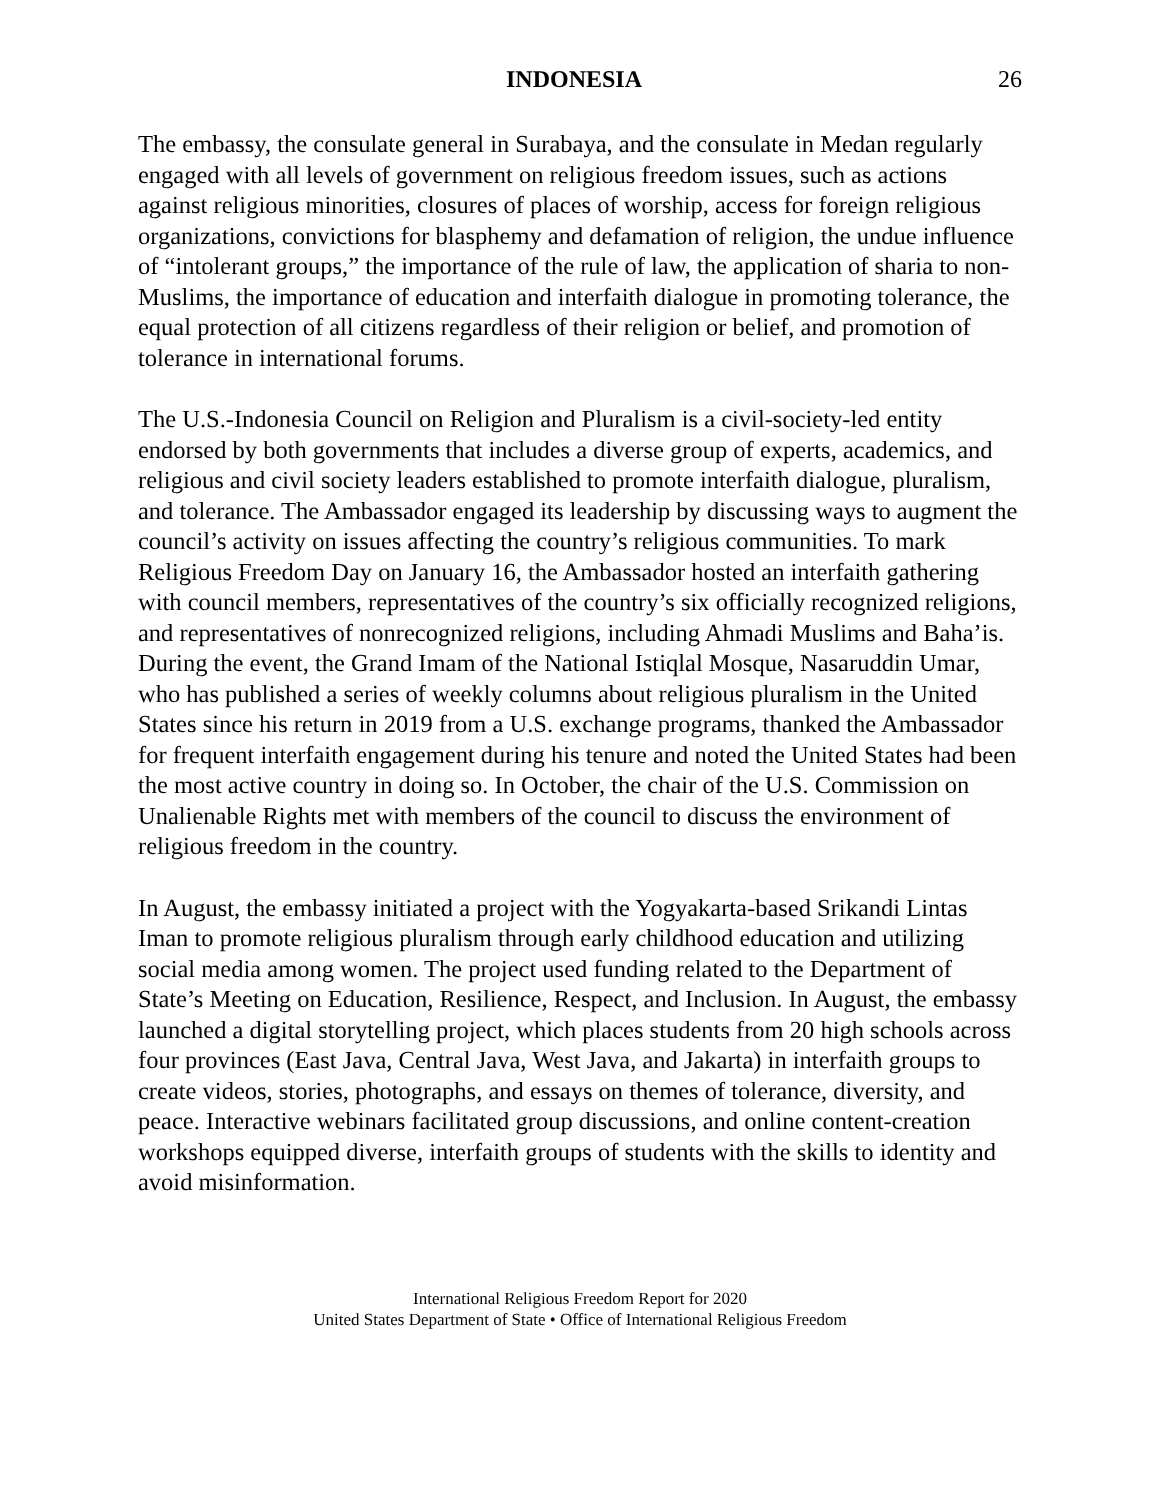INDONESIA 26
The embassy, the consulate general in Surabaya, and the consulate in Medan regularly engaged with all levels of government on religious freedom issues, such as actions against religious minorities, closures of places of worship, access for foreign religious organizations, convictions for blasphemy and defamation of religion, the undue influence of “intolerant groups,” the importance of the rule of law, the application of sharia to non-Muslims, the importance of education and interfaith dialogue in promoting tolerance, the equal protection of all citizens regardless of their religion or belief, and promotion of tolerance in international forums.
The U.S.-Indonesia Council on Religion and Pluralism is a civil-society-led entity endorsed by both governments that includes a diverse group of experts, academics, and religious and civil society leaders established to promote interfaith dialogue, pluralism, and tolerance. The Ambassador engaged its leadership by discussing ways to augment the council’s activity on issues affecting the country’s religious communities. To mark Religious Freedom Day on January 16, the Ambassador hosted an interfaith gathering with council members, representatives of the country’s six officially recognized religions, and representatives of nonrecognized religions, including Ahmadi Muslims and Baha’is. During the event, the Grand Imam of the National Istiqlal Mosque, Nasaruddin Umar, who has published a series of weekly columns about religious pluralism in the United States since his return in 2019 from a U.S. exchange programs, thanked the Ambassador for frequent interfaith engagement during his tenure and noted the United States had been the most active country in doing so. In October, the chair of the U.S. Commission on Unalienable Rights met with members of the council to discuss the environment of religious freedom in the country.
In August, the embassy initiated a project with the Yogyakarta-based Srikandi Lintas Iman to promote religious pluralism through early childhood education and utilizing social media among women. The project used funding related to the Department of State’s Meeting on Education, Resilience, Respect, and Inclusion. In August, the embassy launched a digital storytelling project, which places students from 20 high schools across four provinces (East Java, Central Java, West Java, and Jakarta) in interfaith groups to create videos, stories, photographs, and essays on themes of tolerance, diversity, and peace. Interactive webinars facilitated group discussions, and online content-creation workshops equipped diverse, interfaith groups of students with the skills to identity and avoid misinformation.
International Religious Freedom Report for 2020
United States Department of State • Office of International Religious Freedom